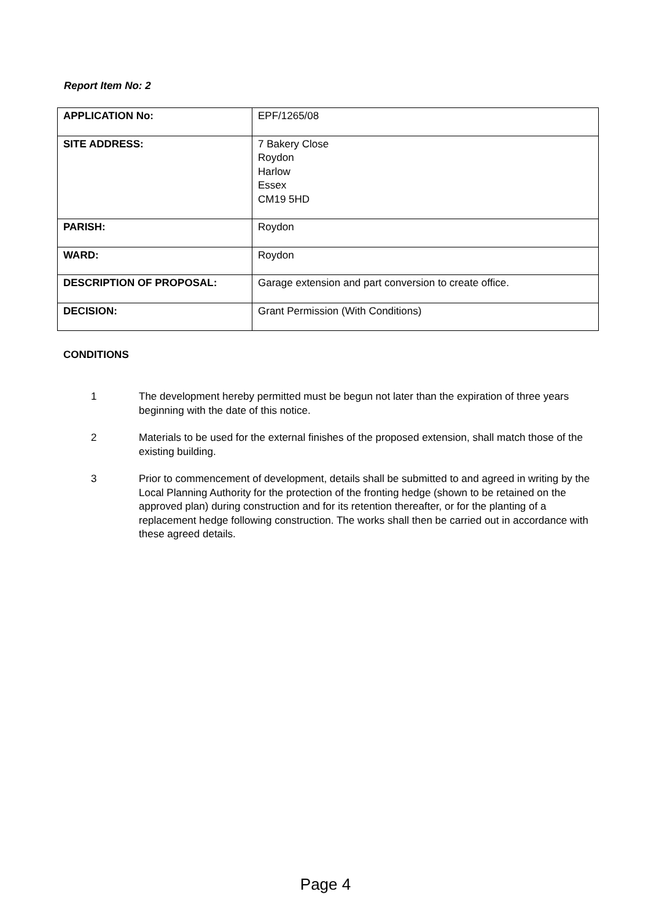Report Item No: 2
| APPLICATION No: | EPF/1265/08 |
| SITE ADDRESS: | 7 Bakery Close Roydon Harlow Essex CM19 5HD |
| PARISH: | Roydon |
| WARD: | Roydon |
| DESCRIPTION OF PROPOSAL: | Garage extension and part conversion to create office. |
| DECISION: | Grant Permission (With Conditions) |
CONDITIONS
1 The development hereby permitted must be begun not later than the expiration of three years beginning with the date of this notice.
2 Materials to be used for the external finishes of the proposed extension, shall match those of the existing building.
3 Prior to commencement of development, details shall be submitted to and agreed in writing by the Local Planning Authority for the protection of the fronting hedge (shown to be retained on the approved plan) during construction and for its retention thereafter, or for the planting of a replacement hedge following construction. The works shall then be carried out in accordance with these agreed details.
Page 4